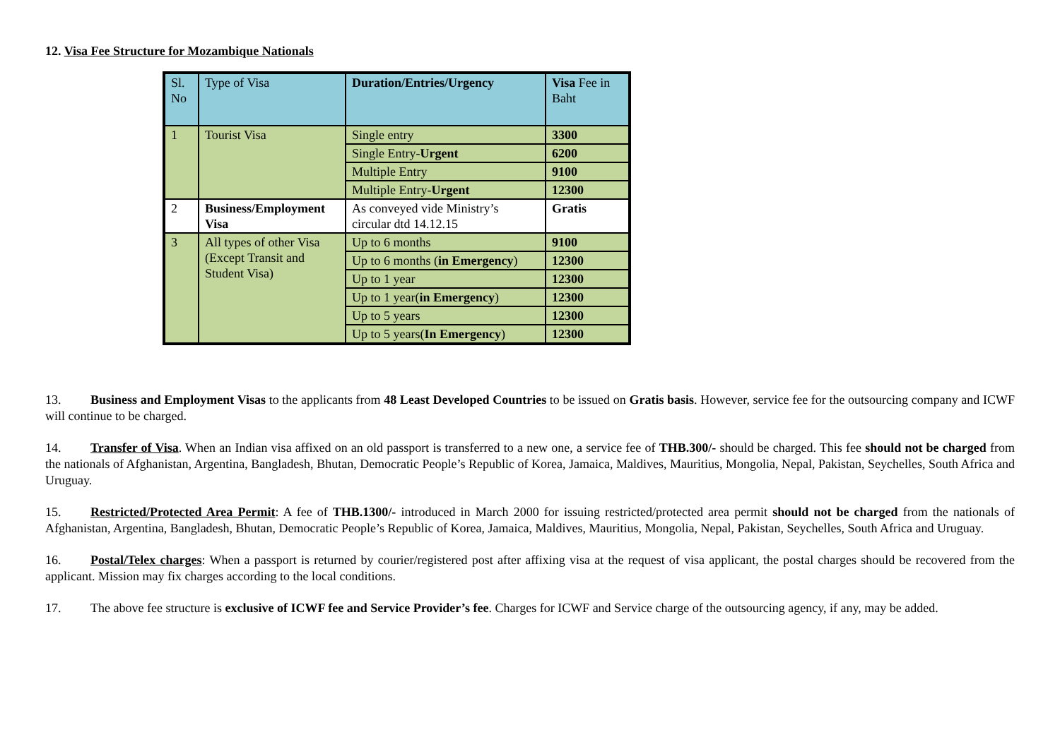12. Visa Fee Structure for Mozambique Nationals
| Sl. No | Type of Visa | Duration/Entries/Urgency | Visa Fee in Baht |
| 1 | Tourist Visa | Single entry | 3300 |
| | | Single Entry- Urgent | 6200 |
| | | Multiple Entry | 9100 |
| | | Multiple Entry- Urgent | 12300 |
| 2 | Business/Employment Visa | As conveyed vide Ministry’s circular dtd 14.12.15 | Gratis |
| 3 | All types of other Visa (Except Transit and Student Visa) | Up to 6 months | 9100 |
| | | Up to 6 months ( in Emergency ) | 12300 |
| | | Up to 1 year | 12300 |
| | | Up to 1 year( in Emergency ) | 12300 |
| | | Up to 5 years | 12300 |
| | | Up to 5 years( In Emergency ) | 12300 |
13. Business and Employment Visas to the applicants from 48 Least Developed Countries to be issued on Gratis basis. However, service fee for the outsourcing company and ICWF will continue to be charged.
14. Transfer of Visa. When an Indian visa affixed on an old passport is transferred to a new one, a service fee of THB.300/- should be charged. This fee should not be charged from the nationals of Afghanistan, Argentina, Bangladesh, Bhutan, Democratic People’s Republic of Korea, Jamaica, Maldives, Mauritius, Mongolia, Nepal, Pakistan, Seychelles, South Africa and Uruguay.
15. Restricted/Protected Area Permit: A fee of THB.1300/- introduced in March 2000 for issuing restricted/protected area permit should not be charged from the nationals of Afghanistan, Argentina, Bangladesh, Bhutan, Democratic People’s Republic of Korea, Jamaica, Maldives, Mauritius, Mongolia, Nepal, Pakistan, Seychelles, South Africa and Uruguay.
16. Postal/Telex charges: When a passport is returned by courier/registered post after affixing visa at the request of visa applicant, the postal charges should be recovered from the applicant. Mission may fix charges according to the local conditions.
17. The above fee structure is exclusive of ICWF fee and Service Provider’s fee. Charges for ICWF and Service charge of the outsourcing agency, if any, may be added.